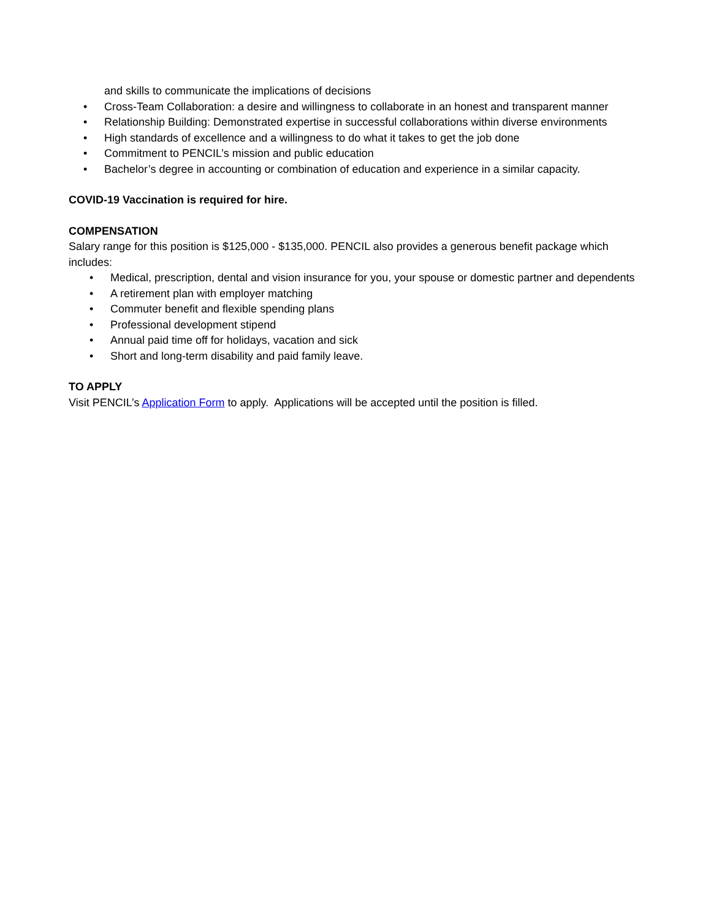and skills to communicate the implications of decisions
• Cross-Team Collaboration: a desire and willingness to collaborate in an honest and transparent manner
• Relationship Building: Demonstrated expertise in successful collaborations within diverse environments
• High standards of excellence and a willingness to do what it takes to get the job done
• Commitment to PENCIL’s mission and public education
• Bachelor’s degree in accounting or combination of education and experience in a similar capacity.
COVID-19 Vaccination is required for hire.
COMPENSATION
Salary range for this position is $125,000 - $135,000. PENCIL also provides a generous benefit package which includes:
• Medical, prescription, dental and vision insurance for you, your spouse or domestic partner and dependents
• A retirement plan with employer matching
• Commuter benefit and flexible spending plans
• Professional development stipend
• Annual paid time off for holidays, vacation and sick
• Short and long-term disability and paid family leave.
TO APPLY
Visit PENCIL’s Application Form to apply. Applications will be accepted until the position is filled.